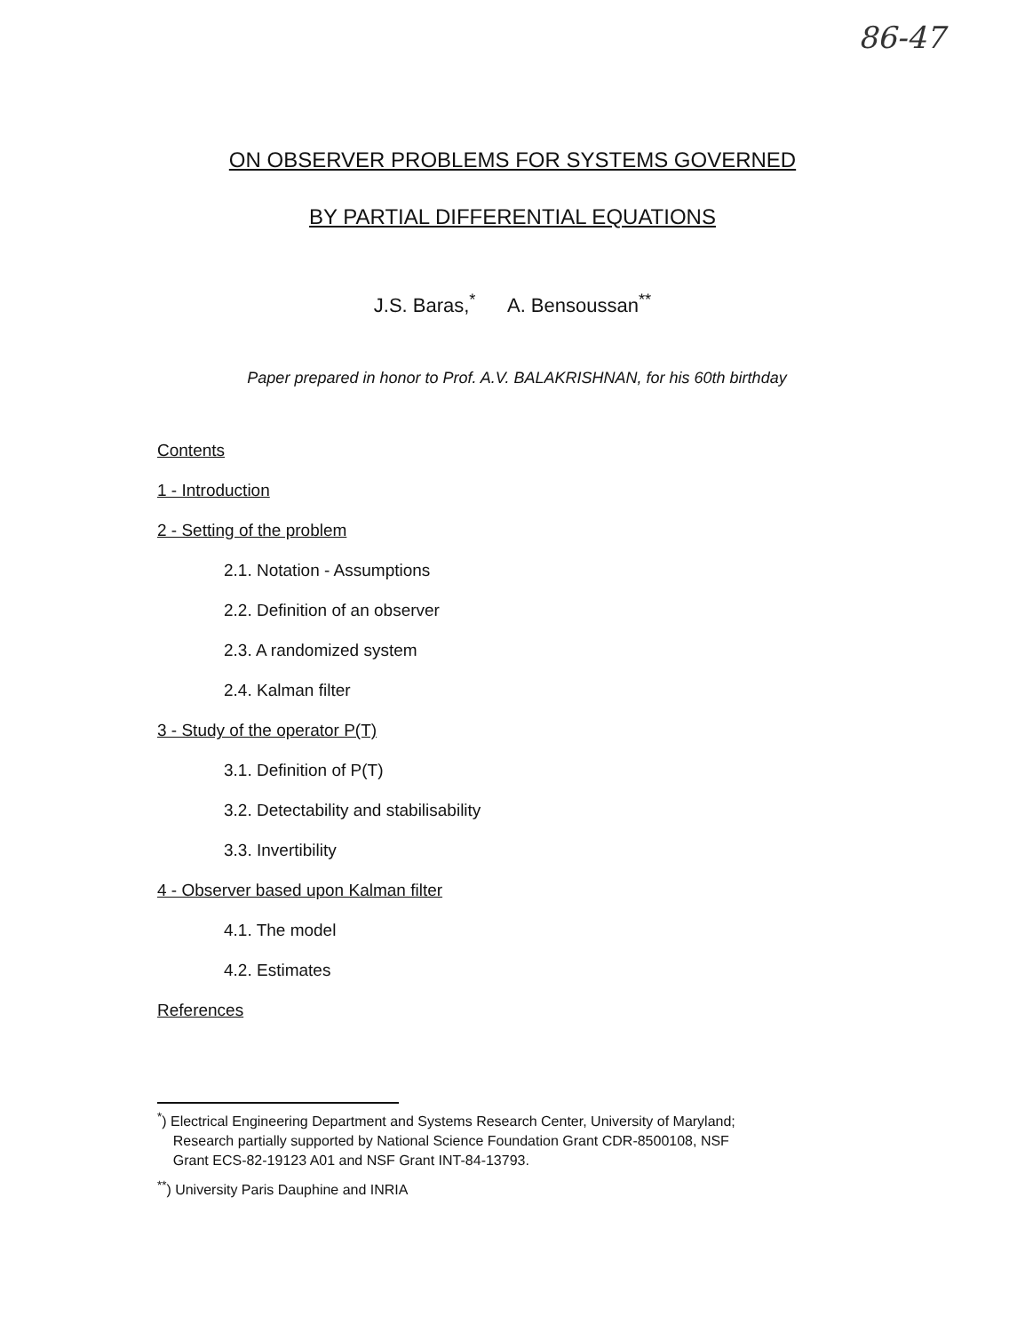86-47
ON OBSERVER PROBLEMS FOR SYSTEMS GOVERNED
BY PARTIAL DIFFERENTIAL EQUATIONS
J.S. Baras,<sup>*</sup> A. Bensoussan<sup>**</sup>
Paper prepared in honor to Prof. A.V. BALAKRISHNAN, for his 60th birthday
Contents
1 - Introduction
2 - Setting of the problem
2.1. Notation - Assumptions
2.2. Definition of an observer
2.3. A randomized system
2.4. Kalman filter
3 - Study of the operator P(T)
3.1. Definition of P(T)
3.2. Detectability and stabilisability
3.3. Invertibility
4 - Observer based upon Kalman filter
4.1. The model
4.2. Estimates
References
<sup>*</sup>) Electrical Engineering Department and Systems Research Center, University of Maryland;
Research partially supported by National Science Foundation Grant CDR-8500108, NSF
Grant ECS-82-19123 A01 and NSF Grant INT-84-13793.
<sup>**</sup>) University Paris Dauphine and INRIA